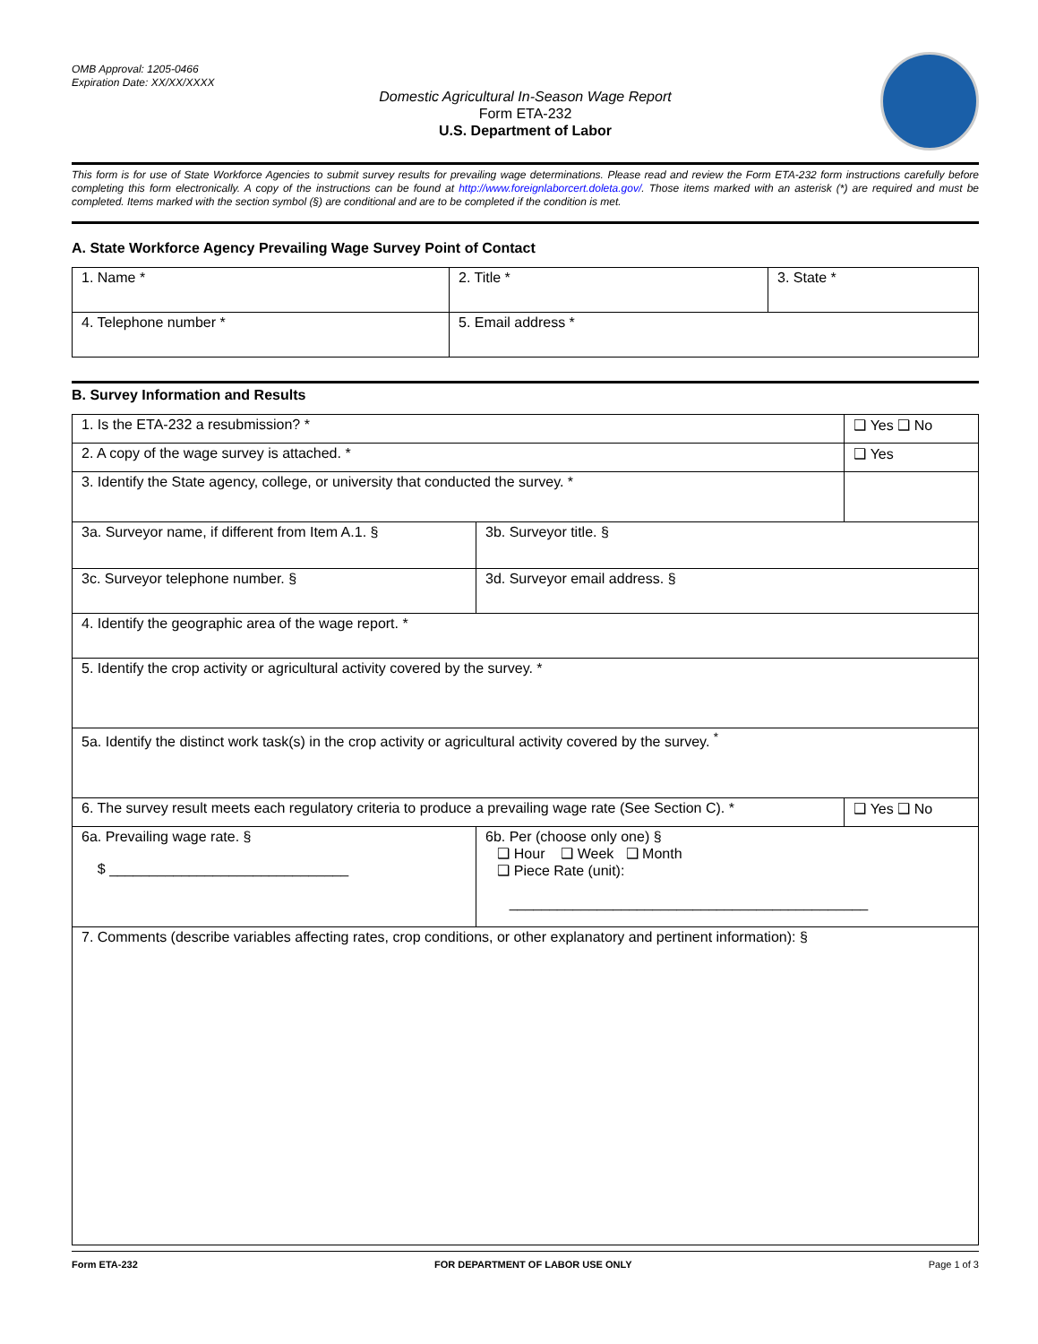OMB Approval: 1205-0466
Expiration Date: XX/XX/XXXX
Domestic Agricultural In-Season Wage Report
Form ETA-232
U.S. Department of Labor
This form is for use of State Workforce Agencies to submit survey results for prevailing wage determinations. Please read and review the Form ETA-232 form instructions carefully before completing this form electronically. A copy of the instructions can be found at http://www.foreignlaborcert.doleta.gov/. Those items marked with an asterisk (*) are required and must be completed. Items marked with the section symbol (§) are conditional and are to be completed if the condition is met.
A. State Workforce Agency Prevailing Wage Survey Point of Contact
| 1. Name * | 2. Title * | 3. State * |
| 4. Telephone number * | 5. Email address * | |
B. Survey Information and Results
| 1. Is the ETA-232 a resubmission? * | | ❑ Yes ❑ No |
| 2. A copy of the wage survey is attached. * | | ❑ Yes |
| 3. Identify the State agency, college, or university that conducted the survey. * | | |
| 3a. Surveyor name, if different from Item A.1. § | 3b. Surveyor title. § | |
| 3c. Surveyor telephone number. § | 3d. Surveyor email address. § | |
| 4. Identify the geographic area of the wage report. * | | |
| 5. Identify the crop activity or agricultural activity covered by the survey. * | | |
| 5a. Identify the distinct work task(s) in the crop activity or agricultural activity covered by the survey. <sup>*</sup> | | |
| 6. The survey result meets each regulatory criteria to produce a prevailing wage rate (See Section C). * | | ❑ Yes ❑ No |
| 6a. Prevailing wage rate. § $ ______________________________ | 6b. Per (choose only one) § ❑ Hour ❑ Week ❑ Month ❑ Piece Rate (unit): _____________________________________________ | |
| 7. Comments (describe variables affecting rates, crop conditions, or other explanatory and pertinent information): § | | |
Form ETA-232 FOR DEPARTMENT OF LABOR USE ONLY Page 1 of 3